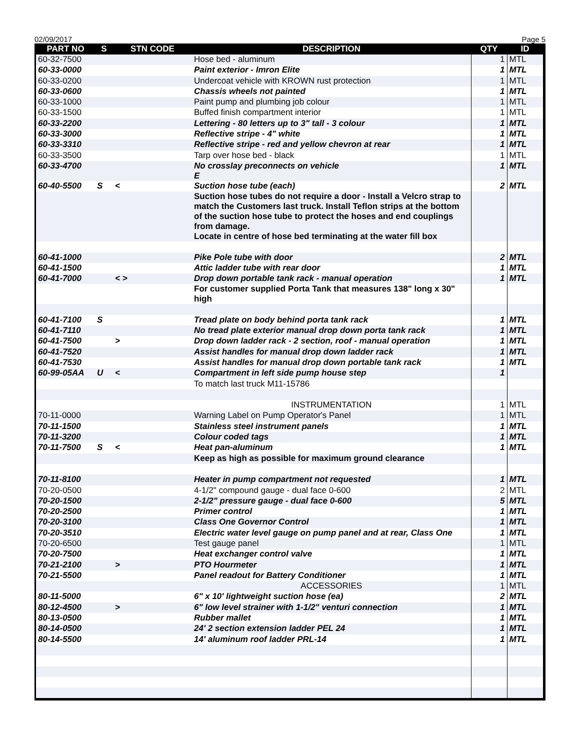02/09/2017 Page 5
| PART NO | S | STN CODE | DESCRIPTION | QTY | ID |
| --- | --- | --- | --- | --- | --- |
| 60-32-7500 | | | Hose bed - aluminum | 1 | MTL |
| 60-33-0000 | | | Paint exterior - Imron Elite | 1 | MTL |
| 60-33-0200 | | | Undercoat vehicle with KROWN rust protection | 1 | MTL |
| 60-33-0600 | | | Chassis wheels not painted | 1 | MTL |
| 60-33-1000 | | | Paint pump and plumbing job colour | 1 | MTL |
| 60-33-1500 | | | Buffed finish compartment interior | 1 | MTL |
| 60-33-2200 | | | Lettering - 80 letters up to 3" tall - 3 colour | 1 | MTL |
| 60-33-3000 | | | Reflective stripe - 4" white | 1 | MTL |
| 60-33-3310 | | | Reflective stripe - red and yellow chevron at rear | 1 | MTL |
| 60-33-3500 | | | Tarp over hose bed - black | 1 | MTL |
| 60-33-4700 | | | No crosslay preconnects on vehicle E | 1 | MTL |
| 60-40-5500 | S | < | Suction hose tube (each) | 2 | MTL |
| | | | Suction hose tubes do not require a door - Install a Velcro strap to match the Customers last truck. Install Teflon strips at the bottom of the suction hose tube to protect the hoses and end couplings from damage. Locate in centre of hose bed terminating at the water fill box | | |
| 60-41-1000 | | | Pike Pole tube with door | 2 | MTL |
| 60-41-1500 | | | Attic ladder tube with rear door | 1 | MTL |
| 60-41-7000 | | < > | Drop down portable tank rack - manual operation | 1 | MTL |
| | | | For customer supplied Porta Tank that measures 138" long x 30" high | | |
| 60-41-7100 | S | | Tread plate on body behind porta tank rack | 1 | MTL |
| 60-41-7110 | | | No tread plate exterior manual drop down porta tank rack | 1 | MTL |
| 60-41-7500 | | > | Drop down ladder rack - 2 section, roof - manual operation | 1 | MTL |
| 60-41-7520 | | | Assist handles for manual drop down ladder rack | 1 | MTL |
| 60-41-7530 | | | Assist handles for manual drop down portable tank rack | 1 | MTL |
| 60-99-05AA | U | < | Compartment in left side pump house step | 1 | |
| | | | To match last truck M11-15786 | | |
| | | | INSTRUMENTATION | 1 | MTL |
| 70-11-0000 | | | Warning Label on Pump Operator's Panel | 1 | MTL |
| 70-11-1500 | | | Stainless steel instrument panels | 1 | MTL |
| 70-11-3200 | | | Colour coded tags | 1 | MTL |
| 70-11-7500 | S | < | Heat pan-aluminum | 1 | MTL |
| | | | Keep as high as possible for maximum ground clearance | | |
| 70-11-8100 | | | Heater in pump compartment not requested | 1 | MTL |
| 70-20-0500 | | | 4-1/2" compound gauge - dual face 0-600 | 2 | MTL |
| 70-20-1500 | | | 2-1/2" pressure gauge - dual face 0-600 | 5 | MTL |
| 70-20-2500 | | | Primer control | 1 | MTL |
| 70-20-3100 | | | Class One Governor Control | 1 | MTL |
| 70-20-3510 | | | Electric water level gauge on pump panel and at rear, Class One | 1 | MTL |
| 70-20-6500 | | | Test gauge panel | 1 | MTL |
| 70-20-7500 | | | Heat exchanger control valve | 1 | MTL |
| 70-21-2100 | | > | PTO Hourmeter | 1 | MTL |
| 70-21-5500 | | | Panel readout for Battery Conditioner | 1 | MTL |
| | | | ACCESSORIES | 1 | MTL |
| 80-11-5000 | | | 6" x 10' lightweight suction hose (ea) | 2 | MTL |
| 80-12-4500 | | > | 6" low level strainer with 1-1/2" venturi connection | 1 | MTL |
| 80-13-0500 | | | Rubber mallet | 1 | MTL |
| 80-14-0500 | | | 24' 2 section extension ladder PEL 24 | 1 | MTL |
| 80-14-5500 | | | 14' aluminum roof ladder PRL-14 | 1 | MTL |